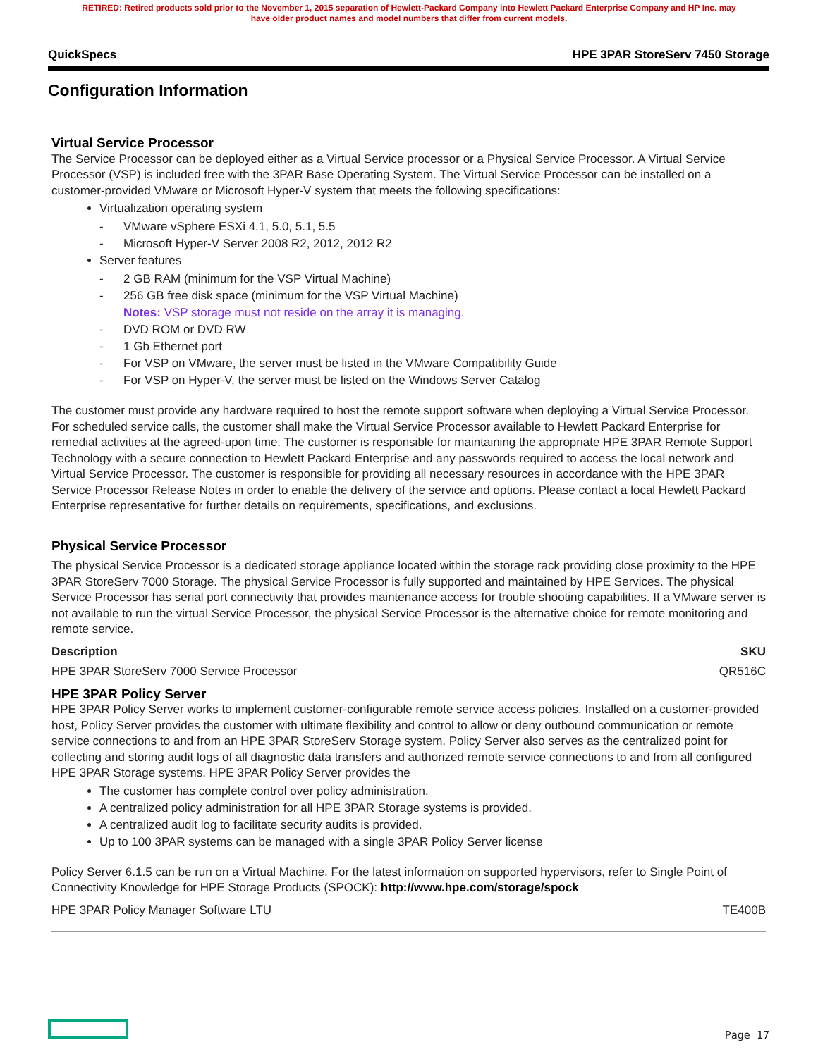RETIRED: Retired products sold prior to the November 1, 2015 separation of Hewlett-Packard Company into Hewlett Packard Enterprise Company and HP Inc. may
have older product names and model numbers that differ from current models.
QuickSpecs HPE 3PAR StoreServ 7450 Storage
Configuration Information
Virtual Service Processor
The Service Processor can be deployed either as a Virtual Service processor or a Physical Service Processor. A Virtual Service Processor (VSP) is included free with the 3PAR Base Operating System. The Virtual Service Processor can be installed on a customer-provided VMware or Microsoft Hyper-V system that meets the following specifications:
Virtualization operating system
VMware vSphere ESXi 4.1, 5.0, 5.1, 5.5
Microsoft Hyper-V Server 2008 R2, 2012, 2012 R2
Server features
2 GB RAM (minimum for the VSP Virtual Machine)
256 GB free disk space (minimum for the VSP Virtual Machine)
Notes: VSP storage must not reside on the array it is managing.
DVD ROM or DVD RW
1 Gb Ethernet port
For VSP on VMware, the server must be listed in the VMware Compatibility Guide
For VSP on Hyper-V, the server must be listed on the Windows Server Catalog
The customer must provide any hardware required to host the remote support software when deploying a Virtual Service Processor. For scheduled service calls, the customer shall make the Virtual Service Processor available to Hewlett Packard Enterprise for remedial activities at the agreed-upon time. The customer is responsible for maintaining the appropriate HPE 3PAR Remote Support Technology with a secure connection to Hewlett Packard Enterprise and any passwords required to access the local network and Virtual Service Processor. The customer is responsible for providing all necessary resources in accordance with the HPE 3PAR Service Processor Release Notes in order to enable the delivery of the service and options. Please contact a local Hewlett Packard Enterprise representative for further details on requirements, specifications, and exclusions.
Physical Service Processor
The physical Service Processor is a dedicated storage appliance located within the storage rack providing close proximity to the HPE 3PAR StoreServ 7000 Storage. The physical Service Processor is fully supported and maintained by HPE Services. The physical Service Processor has serial port connectivity that provides maintenance access for trouble shooting capabilities. If a VMware server is not available to run the virtual Service Processor, the physical Service Processor is the alternative choice for remote monitoring and remote service.
| Description | SKU |
| --- | --- |
| HPE 3PAR StoreServ 7000 Service Processor | QR516C |
HPE 3PAR Policy Server
HPE 3PAR Policy Server works to implement customer-configurable remote service access policies. Installed on a customer-provided host, Policy Server provides the customer with ultimate flexibility and control to allow or deny outbound communication or remote service connections to and from an HPE 3PAR StoreServ Storage system. Policy Server also serves as the centralized point for collecting and storing audit logs of all diagnostic data transfers and authorized remote service connections to and from all configured HPE 3PAR Storage systems. HPE 3PAR Policy Server provides the
The customer has complete control over policy administration.
A centralized policy administration for all HPE 3PAR Storage systems is provided.
A centralized audit log to facilitate security audits is provided.
Up to 100 3PAR systems can be managed with a single 3PAR Policy Server license
Policy Server 6.1.5 can be run on a Virtual Machine. For the latest information on supported hypervisors, refer to Single Point of Connectivity Knowledge for HPE Storage Products (SPOCK): http://www.hpe.com/storage/spock
| HPE 3PAR Policy Manager Software LTU | TE400B |
Page 17